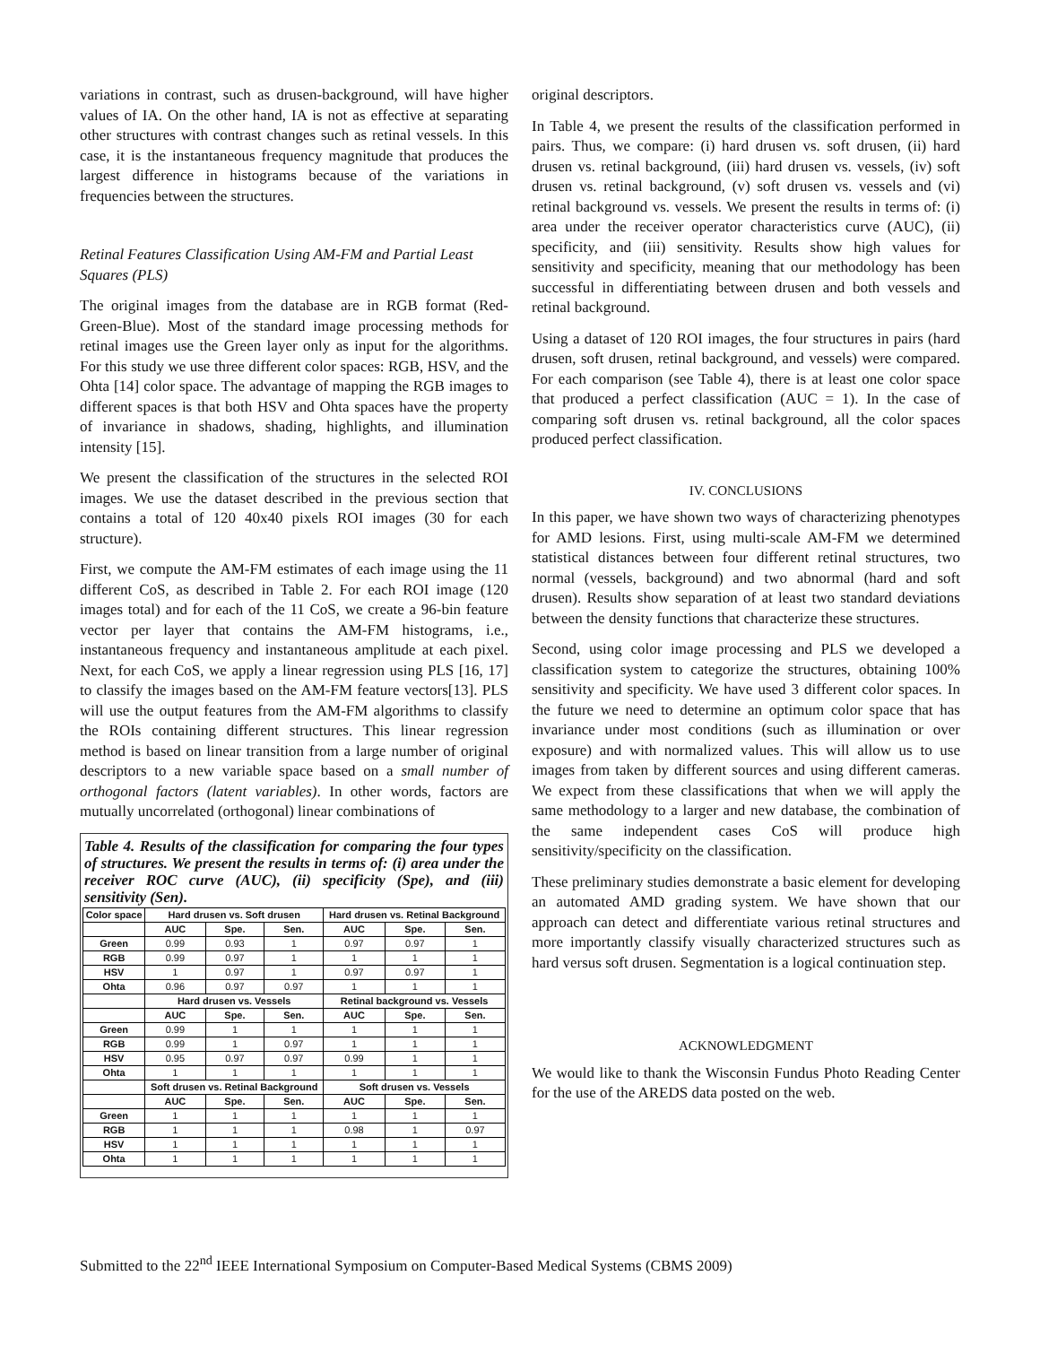variations in contrast, such as drusen-background, will have higher values of IA. On the other hand, IA is not as effective at separating other structures with contrast changes such as retinal vessels. In this case, it is the instantaneous frequency magnitude that produces the largest difference in histograms because of the variations in frequencies between the structures.
Retinal Features Classification Using AM-FM and Partial Least Squares (PLS)
The original images from the database are in RGB format (Red-Green-Blue). Most of the standard image processing methods for retinal images use the Green layer only as input for the algorithms. For this study we use three different color spaces: RGB, HSV, and the Ohta [14] color space. The advantage of mapping the RGB images to different spaces is that both HSV and Ohta spaces have the property of invariance in shadows, shading, highlights, and illumination intensity [15].
We present the classification of the structures in the selected ROI images. We use the dataset described in the previous section that contains a total of 120 40x40 pixels ROI images (30 for each structure).
First, we compute the AM-FM estimates of each image using the 11 different CoS, as described in Table 2. For each ROI image (120 images total) and for each of the 11 CoS, we create a 96-bin feature vector per layer that contains the AM-FM histograms, i.e., instantaneous frequency and instantaneous amplitude at each pixel. Next, for each CoS, we apply a linear regression using PLS [16, 17] to classify the images based on the AM-FM feature vectors[13]. PLS will use the output features from the AM-FM algorithms to classify the ROIs containing different structures. This linear regression method is based on linear transition from a large number of original descriptors to a new variable space based on a small number of orthogonal factors (latent variables). In other words, factors are mutually uncorrelated (orthogonal) linear combinations of
Table 4. Results of the classification for comparing the four types of structures. We present the results in terms of: (i) area under the receiver ROC curve (AUC), (ii) specificity (Spe), and (iii) sensitivity (Sen).
| Color space | Hard drusen vs. Soft drusen | | | Hard drusen vs. Retinal Background | | |
| --- | --- | --- | --- | --- | --- | --- |
| | AUC | Spe. | Sen. | AUC | Spe. | Sen. |
| Green | 0.99 | 0.93 | 1 | 0.97 | 0.97 | 1 |
| RGB | 0.99 | 0.97 | 1 | 1 | 1 | 1 |
| HSV | 1 | 0.97 | 1 | 0.97 | 0.97 | 1 |
| Ohta | 0.96 | 0.97 | 0.97 | 1 | 1 | 1 |
| | Hard drusen vs. Vessels | | | Retinal background vs. Vessels | | |
| | AUC | Spe. | Sen. | AUC | Spe. | Sen. |
| Green | 0.99 | 1 | 1 | 1 | 1 | 1 |
| RGB | 0.99 | 1 | 0.97 | 1 | 1 | 1 |
| HSV | 0.95 | 0.97 | 0.97 | 0.99 | 1 | 1 |
| Ohta | 1 | 1 | 1 | 1 | 1 | 1 |
| | Soft drusen vs. Retinal Background | | | Soft drusen vs. Vessels | | |
| | AUC | Spe. | Sen. | AUC | Spe. | Sen. |
| Green | 1 | 1 | 1 | 1 | 1 | 1 |
| RGB | 1 | 1 | 1 | 0.98 | 1 | 0.97 |
| HSV | 1 | 1 | 1 | 1 | 1 | 1 |
| Ohta | 1 | 1 | 1 | 1 | 1 | 1 |
original descriptors.
In Table 4, we present the results of the classification performed in pairs. Thus, we compare: (i) hard drusen vs. soft drusen, (ii) hard drusen vs. retinal background, (iii) hard drusen vs. vessels, (iv) soft drusen vs. retinal background, (v) soft drusen vs. vessels and (vi) retinal background vs. vessels. We present the results in terms of: (i) area under the receiver operator characteristics curve (AUC), (ii) specificity, and (iii) sensitivity. Results show high values for sensitivity and specificity, meaning that our methodology has been successful in differentiating between drusen and both vessels and retinal background.
Using a dataset of 120 ROI images, the four structures in pairs (hard drusen, soft drusen, retinal background, and vessels) were compared. For each comparison (see Table 4), there is at least one color space that produced a perfect classification (AUC = 1). In the case of comparing soft drusen vs. retinal background, all the color spaces produced perfect classification.
IV. CONCLUSIONS
In this paper, we have shown two ways of characterizing phenotypes for AMD lesions. First, using multi-scale AM-FM we determined statistical distances between four different retinal structures, two normal (vessels, background) and two abnormal (hard and soft drusen). Results show separation of at least two standard deviations between the density functions that characterize these structures.
Second, using color image processing and PLS we developed a classification system to categorize the structures, obtaining 100% sensitivity and specificity. We have used 3 different color spaces. In the future we need to determine an optimum color space that has invariance under most conditions (such as illumination or over exposure) and with normalized values. This will allow us to use images from taken by different sources and using different cameras. We expect from these classifications that when we will apply the same methodology to a larger and new database, the combination of the same independent cases CoS will produce high sensitivity/specificity on the classification.
These preliminary studies demonstrate a basic element for developing an automated AMD grading system. We have shown that our approach can detect and differentiate various retinal structures and more importantly classify visually characterized structures such as hard versus soft drusen. Segmentation is a logical continuation step.
ACKNOWLEDGMENT
We would like to thank the Wisconsin Fundus Photo Reading Center for the use of the AREDS data posted on the web.
Submitted to the 22<sup>nd</sup> IEEE International Symposium on Computer-Based Medical Systems (CBMS 2009)